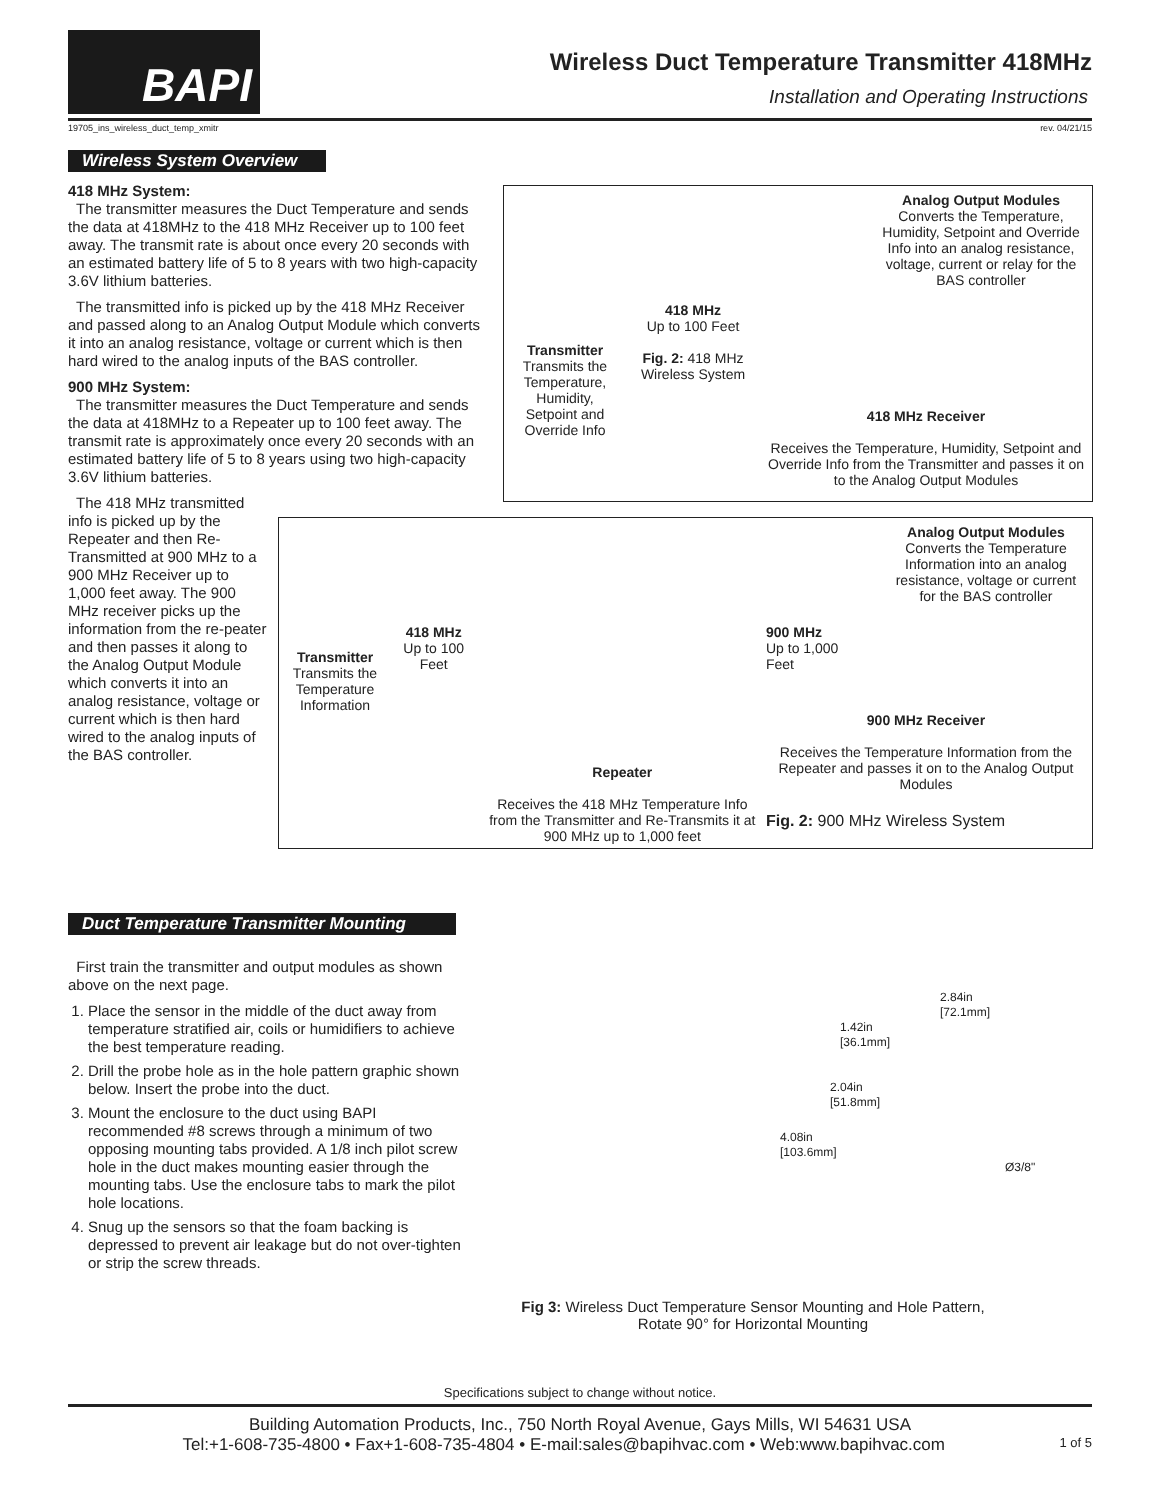BAPI
Wireless Duct Temperature Transmitter 418MHz
Installation and Operating Instructions
19705_ins_wireless_duct_temp_xmitr rev. 04/21/15
Wireless System Overview
418 MHz System:
The transmitter measures the Duct Temperature and sends the data at 418MHz to the 418 MHz Receiver up to 100 feet away. The transmit rate is about once every 20 seconds with an estimated battery life of 5 to 8 years with two high-capacity 3.6V lithium batteries.
The transmitted info is picked up by the 418 MHz Receiver and passed along to an Analog Output Module which converts it into an analog resistance, voltage or current which is then hard wired to the analog inputs of the BAS controller.
900 MHz System:
The transmitter measures the Duct Temperature and sends the data at 418MHz to a Repeater up to 100 feet away. The transmit rate is approximately once every 20 seconds with an estimated battery life of 5 to 8 years using two high-capacity
3.6V lithium batteries.
The 418 MHz transmitted info is picked up by the Repeater and then Re-Transmitted at 900 MHz to a 900 MHz Receiver up to 1,000 feet away. The 900 MHz receiver picks up the information from the re-peater and then passes it along to the Analog Output Module which converts it into an analog resistance, voltage or current which is then hard wired to the analog inputs of the BAS controller.
Transmitter
Transmits the Temperature, Humidity, Setpoint and Override Info
418 MHz
Up to 100 Feet
Fig. 2: 418 MHz Wireless System
Analog Output Modules
Converts the Temperature, Humidity, Setpoint and Override Info into an analog resistance, voltage, current or relay for the BAS controller
418 MHz Receiver
Receives the Temperature, Humidity, Setpoint and Override Info from the Transmitter and passes it on to the Analog Output Modules
Transmitter
Transmits the Temperature Information
418 MHz
Up to 100 Feet
Repeater
Receives the 418 MHz Temperature Info from the Transmitter and Re-Transmits it at 900 MHz up to 1,000 feet
Analog Output Modules
Converts the Temperature Information into an analog resistance, voltage or current for the BAS controller
900 MHz
Up to 1,000 Feet
900 MHz Receiver
Receives the Temperature Information from the Repeater and passes it on to the Analog Output Modules
Fig. 2: 900 MHz Wireless System
Duct Temperature Transmitter Mounting
First train the transmitter and output modules as shown above on the next page.
1. Place the sensor in the middle of the duct away from temperature stratified air, coils or humidifiers to achieve the best temperature reading.
2. Drill the probe hole as in the hole pattern graphic shown below. Insert the probe into the duct.
3. Mount the enclosure to the duct using BAPI recommended #8 screws through a minimum of two opposing mounting tabs provided. A 1/8 inch pilot screw hole in the duct makes mounting easier through the mounting tabs. Use the enclosure tabs to mark the pilot hole locations.
4. Snug up the sensors so that the foam backing is depressed to prevent air leakage but do not over-tighten or strip the screw threads.
2.84in
[72.1mm]
1.42in
[36.1mm]
2.04in
[51.8mm]
4.08in
[103.6mm]
Ø3/8"
Fig 3: Wireless Duct Temperature Sensor Mounting and Hole Pattern, Rotate 90° for Horizontal Mounting
Specifications subject to change without notice.
Building Automation Products, Inc., 750 North Royal Avenue, Gays Mills, WI 54631 USA
Tel:+1-608-735-4800 • Fax+1-608-735-4804 • E-mail:sales@bapihvac.com • Web:www.bapihvac.com 1 of 5